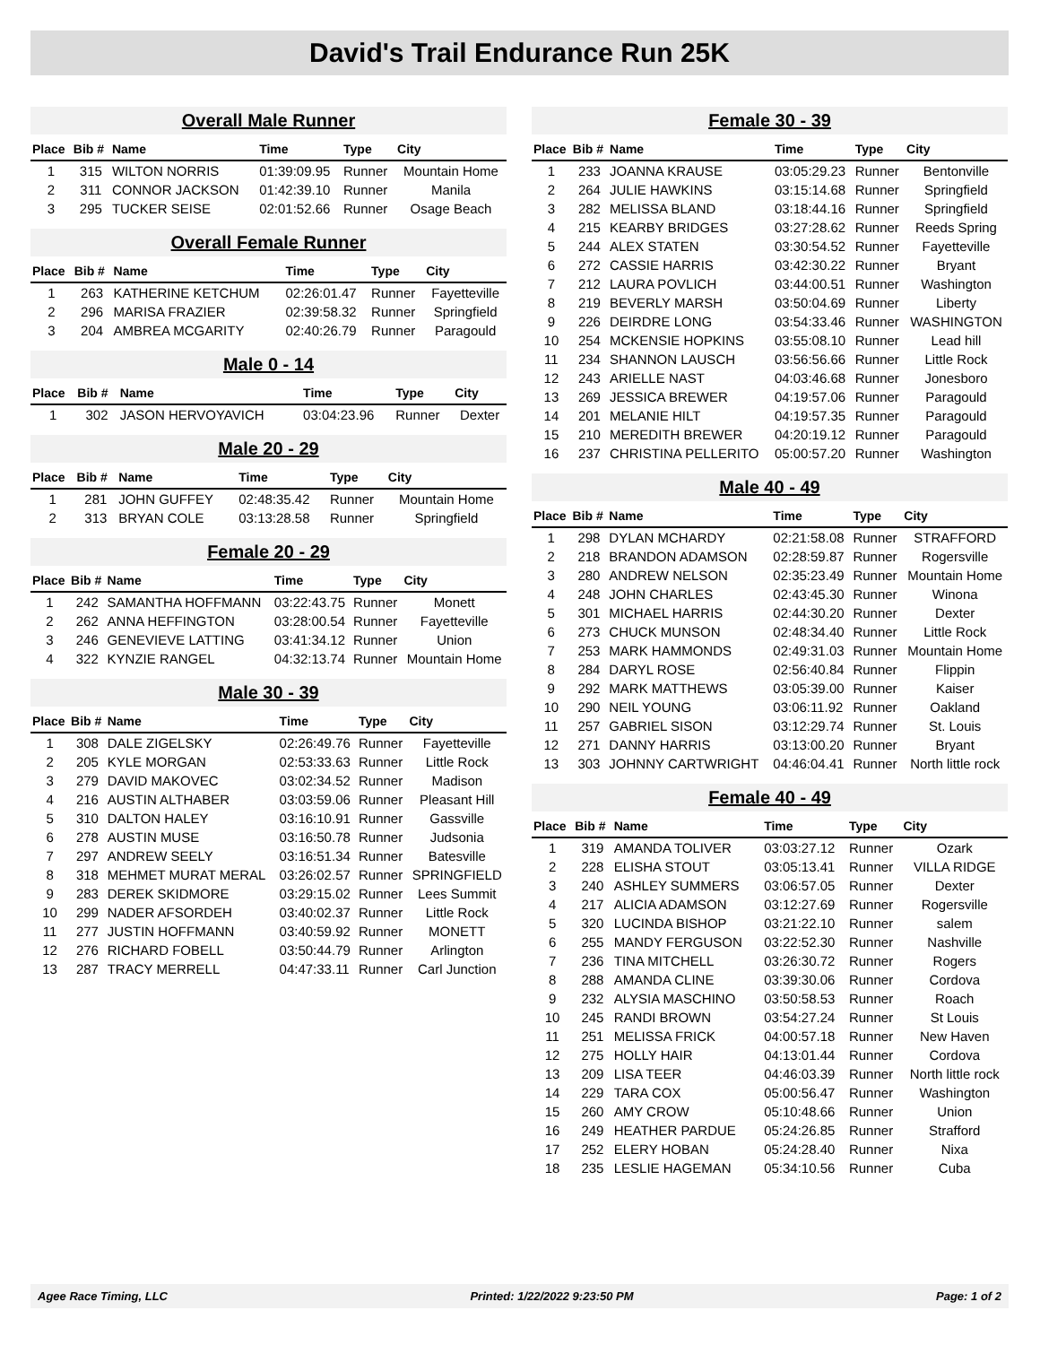David's Trail Endurance Run 25K
Overall Male Runner
| Place | Bib # | Name | Time | Type | City |
| --- | --- | --- | --- | --- | --- |
| 1 | 315 | WILTON NORRIS | 01:39:09.95 | Runner | Mountain Home |
| 2 | 311 | CONNOR JACKSON | 01:42:39.10 | Runner | Manila |
| 3 | 295 | TUCKER SEISE | 02:01:52.66 | Runner | Osage Beach |
Overall Female Runner
| Place | Bib # | Name | Time | Type | City |
| --- | --- | --- | --- | --- | --- |
| 1 | 263 | KATHERINE KETCHUM | 02:26:01.47 | Runner | Fayetteville |
| 2 | 296 | MARISA FRAZIER | 02:39:58.32 | Runner | Springfield |
| 3 | 204 | AMBREA MCGARITY | 02:40:26.79 | Runner | Paragould |
Male 0 - 14
| Place | Bib # | Name | Time | Type | City |
| --- | --- | --- | --- | --- | --- |
| 1 | 302 | JASON HERVOYAVICH | 03:04:23.96 | Runner | Dexter |
Male 20 - 29
| Place | Bib # | Name | Time | Type | City |
| --- | --- | --- | --- | --- | --- |
| 1 | 281 | JOHN GUFFEY | 02:48:35.42 | Runner | Mountain Home |
| 2 | 313 | BRYAN COLE | 03:13:28.58 | Runner | Springfield |
Female 20 - 29
| Place | Bib # | Name | Time | Type | City |
| --- | --- | --- | --- | --- | --- |
| 1 | 242 | SAMANTHA HOFFMANN | 03:22:43.75 | Runner | Monett |
| 2 | 262 | ANNA HEFFINGTON | 03:28:00.54 | Runner | Fayetteville |
| 3 | 246 | GENEVIEVE LATTING | 03:41:34.12 | Runner | Union |
| 4 | 322 | KYNZIE RANGEL | 04:32:13.74 | Runner | Mountain Home |
Male 30 - 39
| Place | Bib # | Name | Time | Type | City |
| --- | --- | --- | --- | --- | --- |
| 1 | 308 | DALE ZIGELSKY | 02:26:49.76 | Runner | Fayetteville |
| 2 | 205 | KYLE MORGAN | 02:53:33.63 | Runner | Little Rock |
| 3 | 279 | DAVID MAKOVEC | 03:02:34.52 | Runner | Madison |
| 4 | 216 | AUSTIN ALTHABER | 03:03:59.06 | Runner | Pleasant Hill |
| 5 | 310 | DALTON HALEY | 03:16:10.91 | Runner | Gassville |
| 6 | 278 | AUSTIN MUSE | 03:16:50.78 | Runner | Judsonia |
| 7 | 297 | ANDREW SEELY | 03:16:51.34 | Runner | Batesville |
| 8 | 318 | MEHMET MURAT MERAL | 03:26:02.57 | Runner | SPRINGFIELD |
| 9 | 283 | DEREK SKIDMORE | 03:29:15.02 | Runner | Lees Summit |
| 10 | 299 | NADER AFSORDEH | 03:40:02.37 | Runner | Little Rock |
| 11 | 277 | JUSTIN HOFFMANN | 03:40:59.92 | Runner | MONETT |
| 12 | 276 | RICHARD FOBELL | 03:50:44.79 | Runner | Arlington |
| 13 | 287 | TRACY MERRELL | 04:47:33.11 | Runner | Carl Junction |
Female 30 - 39
| Place | Bib # | Name | Time | Type | City |
| --- | --- | --- | --- | --- | --- |
| 1 | 233 | JOANNA KRAUSE | 03:05:29.23 | Runner | Bentonville |
| 2 | 264 | JULIE HAWKINS | 03:15:14.68 | Runner | Springfield |
| 3 | 282 | MELISSA BLAND | 03:18:44.16 | Runner | Springfield |
| 4 | 215 | KEARBY BRIDGES | 03:27:28.62 | Runner | Reeds Spring |
| 5 | 244 | ALEX STATEN | 03:30:54.52 | Runner | Fayetteville |
| 6 | 272 | CASSIE HARRIS | 03:42:30.22 | Runner | Bryant |
| 7 | 212 | LAURA POVLICH | 03:44:00.51 | Runner | Washington |
| 8 | 219 | BEVERLY MARSH | 03:50:04.69 | Runner | Liberty |
| 9 | 226 | DEIRDRE LONG | 03:54:33.46 | Runner | WASHINGTON |
| 10 | 254 | MCKENSIE HOPKINS | 03:55:08.10 | Runner | Lead hill |
| 11 | 234 | SHANNON LAUSCH | 03:56:56.66 | Runner | Little Rock |
| 12 | 243 | ARIELLE NAST | 04:03:46.68 | Runner | Jonesboro |
| 13 | 269 | JESSICA BREWER | 04:19:57.06 | Runner | Paragould |
| 14 | 201 | MELANIE HILT | 04:19:57.35 | Runner | Paragould |
| 15 | 210 | MEREDITH BREWER | 04:20:19.12 | Runner | Paragould |
| 16 | 237 | CHRISTINA PELLERITO | 05:00:57.20 | Runner | Washington |
Male 40 - 49
| Place | Bib # | Name | Time | Type | City |
| --- | --- | --- | --- | --- | --- |
| 1 | 298 | DYLAN MCHARDY | 02:21:58.08 | Runner | STRAFFORD |
| 2 | 218 | BRANDON ADAMSON | 02:28:59.87 | Runner | Rogersville |
| 3 | 280 | ANDREW NELSON | 02:35:23.49 | Runner | Mountain Home |
| 4 | 248 | JOHN CHARLES | 02:43:45.30 | Runner | Winona |
| 5 | 301 | MICHAEL HARRIS | 02:44:30.20 | Runner | Dexter |
| 6 | 273 | CHUCK MUNSON | 02:48:34.40 | Runner | Little Rock |
| 7 | 253 | MARK HAMMONDS | 02:49:31.03 | Runner | Mountain Home |
| 8 | 284 | DARYL ROSE | 02:56:40.84 | Runner | Flippin |
| 9 | 292 | MARK MATTHEWS | 03:05:39.00 | Runner | Kaiser |
| 10 | 290 | NEIL YOUNG | 03:06:11.92 | Runner | Oakland |
| 11 | 257 | GABRIEL SISON | 03:12:29.74 | Runner | St. Louis |
| 12 | 271 | DANNY HARRIS | 03:13:00.20 | Runner | Bryant |
| 13 | 303 | JOHNNY CARTWRIGHT | 04:46:04.41 | Runner | North little rock |
Female 40 - 49
| Place | Bib # | Name | Time | Type | City |
| --- | --- | --- | --- | --- | --- |
| 1 | 319 | AMANDA TOLIVER | 03:03:27.12 | Runner | Ozark |
| 2 | 228 | ELISHA STOUT | 03:05:13.41 | Runner | VILLA RIDGE |
| 3 | 240 | ASHLEY SUMMERS | 03:06:57.05 | Runner | Dexter |
| 4 | 217 | ALICIA ADAMSON | 03:12:27.69 | Runner | Rogersville |
| 5 | 320 | LUCINDA BISHOP | 03:21:22.10 | Runner | salem |
| 6 | 255 | MANDY FERGUSON | 03:22:52.30 | Runner | Nashville |
| 7 | 236 | TINA MITCHELL | 03:26:30.72 | Runner | Rogers |
| 8 | 288 | AMANDA CLINE | 03:39:30.06 | Runner | Cordova |
| 9 | 232 | ALYSIA MASCHINO | 03:50:58.53 | Runner | Roach |
| 10 | 245 | RANDI BROWN | 03:54:27.24 | Runner | St Louis |
| 11 | 251 | MELISSA FRICK | 04:00:57.18 | Runner | New Haven |
| 12 | 275 | HOLLY HAIR | 04:13:01.44 | Runner | Cordova |
| 13 | 209 | LISA TEER | 04:46:03.39 | Runner | North little rock |
| 14 | 229 | TARA COX | 05:00:56.47 | Runner | Washington |
| 15 | 260 | AMY CROW | 05:10:48.66 | Runner | Union |
| 16 | 249 | HEATHER PARDUE | 05:24:26.85 | Runner | Strafford |
| 17 | 252 | ELERY HOBAN | 05:24:28.40 | Runner | Nixa |
| 18 | 235 | LESLIE HAGEMAN | 05:34:10.56 | Runner | Cuba |
Agee Race Timing, LLC Printed: 1/22/2022 9:23:50 PM Page: 1 of 2